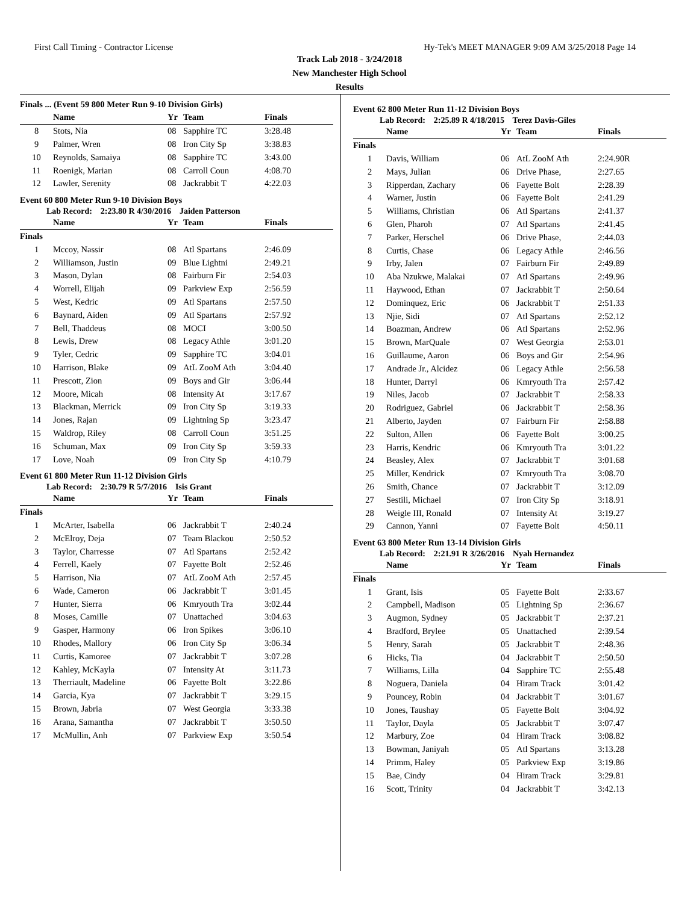First Call Timing - Contractor License Hy-Tek's MEET MANAGER 9:09 AM 3/25/2018 Page 14
Track Lab 2018 - 3/24/2018
New Manchester High School
Results
Finals ... (Event 59 800 Meter Run 9-10 Division Girls)
| | Name | Yr | Team | Finals |
| --- | --- | --- | --- | --- |
| 8 | Stots, Nia | 08 | Sapphire TC | 3:28.48 |
| 9 | Palmer, Wren | 08 | Iron City Sp | 3:38.83 |
| 10 | Reynolds, Samaiya | 08 | Sapphire TC | 3:43.00 |
| 11 | Roenigk, Marian | 08 | Carroll Coun | 4:08.70 |
| 12 | Lawler, Serenity | 08 | Jackrabbit T | 4:22.03 |
Event 60 800 Meter Run 9-10 Division Boys
Lab Record: 2:23.80 R 4/30/2016 Jaiden Patterson
| | Name | Yr | Team | Finals |
| --- | --- | --- | --- | --- |
| Finals | | | | |
| 1 | Mccoy, Nassir | 08 | Atl Spartans | 2:46.09 |
| 2 | Williamson, Justin | 09 | Blue Lightni | 2:49.21 |
| 3 | Mason, Dylan | 08 | Fairburn Fir | 2:54.03 |
| 4 | Worrell, Elijah | 09 | Parkview Exp | 2:56.59 |
| 5 | West, Kedric | 09 | Atl Spartans | 2:57.50 |
| 6 | Baynard, Aiden | 09 | Atl Spartans | 2:57.92 |
| 7 | Bell, Thaddeus | 08 | MOCI | 3:00.50 |
| 8 | Lewis, Drew | 08 | Legacy Athle | 3:01.20 |
| 9 | Tyler, Cedric | 09 | Sapphire TC | 3:04.01 |
| 10 | Harrison, Blake | 09 | AtL ZooM Ath | 3:04.40 |
| 11 | Prescott, Zion | 09 | Boys and Gir | 3:06.44 |
| 12 | Moore, Micah | 08 | Intensity At | 3:17.67 |
| 13 | Blackman, Merrick | 09 | Iron City Sp | 3:19.33 |
| 14 | Jones, Rajan | 09 | Lightning Sp | 3:23.47 |
| 15 | Waldrop, Riley | 08 | Carroll Coun | 3:51.25 |
| 16 | Schuman, Max | 09 | Iron City Sp | 3:59.33 |
| 17 | Love, Noah | 09 | Iron City Sp | 4:10.79 |
Event 61 800 Meter Run 11-12 Division Girls
Lab Record: 2:30.79 R 5/7/2016 Isis Grant
| | Name | Yr | Team | Finals |
| --- | --- | --- | --- | --- |
| Finals | | | | |
| 1 | McArter, Isabella | 06 | Jackrabbit T | 2:40.24 |
| 2 | McElroy, Deja | 07 | Team Blackou | 2:50.52 |
| 3 | Taylor, Charresse | 07 | Atl Spartans | 2:52.42 |
| 4 | Ferrell, Kaely | 07 | Fayette Bolt | 2:52.46 |
| 5 | Harrison, Nia | 07 | AtL ZooM Ath | 2:57.45 |
| 6 | Wade, Cameron | 06 | Jackrabbit T | 3:01.45 |
| 7 | Hunter, Sierra | 06 | Kmryouth Tra | 3:02.44 |
| 8 | Moses, Camille | 07 | Unattached | 3:04.63 |
| 9 | Gasper, Harmony | 06 | Iron Spikes | 3:06.10 |
| 10 | Rhodes, Mallory | 06 | Iron City Sp | 3:06.34 |
| 11 | Curtis, Kamoree | 07 | Jackrabbit T | 3:07.28 |
| 12 | Kahley, McKayla | 07 | Intensity At | 3:11.73 |
| 13 | Therriault, Madeline | 06 | Fayette Bolt | 3:22.86 |
| 14 | Garcia, Kya | 07 | Jackrabbit T | 3:29.15 |
| 15 | Brown, Jabria | 07 | West Georgia | 3:33.38 |
| 16 | Arana, Samantha | 07 | Jackrabbit T | 3:50.50 |
| 17 | McMullin, Anh | 07 | Parkview Exp | 3:50.54 |
Event 62 800 Meter Run 11-12 Division Boys
Lab Record: 2:25.89 R 4/18/2015 Terez Davis-Giles
| | Name | Yr | Team | Finals |
| --- | --- | --- | --- | --- |
| Finals | | | | |
| 1 | Davis, William | 06 | AtL ZooM Ath | 2:24.90R |
| 2 | Mays, Julian | 06 | Drive Phase, | 2:27.65 |
| 3 | Ripperdan, Zachary | 06 | Fayette Bolt | 2:28.39 |
| 4 | Warner, Justin | 06 | Fayette Bolt | 2:41.29 |
| 5 | Williams, Christian | 06 | Atl Spartans | 2:41.37 |
| 6 | Glen, Pharoh | 07 | Atl Spartans | 2:41.45 |
| 7 | Parker, Herschel | 06 | Drive Phase, | 2:44.03 |
| 8 | Curtis, Chase | 06 | Legacy Athle | 2:46.56 |
| 9 | Irby, Jalen | 07 | Fairburn Fir | 2:49.89 |
| 10 | Aba Nzukwe, Malakai | 07 | Atl Spartans | 2:49.96 |
| 11 | Haywood, Ethan | 07 | Jackrabbit T | 2:50.64 |
| 12 | Dominquez, Eric | 06 | Jackrabbit T | 2:51.33 |
| 13 | Njie, Sidi | 07 | Atl Spartans | 2:52.12 |
| 14 | Boazman, Andrew | 06 | Atl Spartans | 2:52.96 |
| 15 | Brown, MarQuale | 07 | West Georgia | 2:53.01 |
| 16 | Guillaume, Aaron | 06 | Boys and Gir | 2:54.96 |
| 17 | Andrade Jr., Alcidez | 06 | Legacy Athle | 2:56.58 |
| 18 | Hunter, Darryl | 06 | Kmryouth Tra | 2:57.42 |
| 19 | Niles, Jacob | 07 | Jackrabbit T | 2:58.33 |
| 20 | Rodriguez, Gabriel | 06 | Jackrabbit T | 2:58.36 |
| 21 | Alberto, Jayden | 07 | Fairburn Fir | 2:58.88 |
| 22 | Sulton, Allen | 06 | Fayette Bolt | 3:00.25 |
| 23 | Harris, Kendric | 06 | Kmryouth Tra | 3:01.22 |
| 24 | Beasley, Alex | 07 | Jackrabbit T | 3:01.68 |
| 25 | Miller, Kendrick | 07 | Kmryouth Tra | 3:08.70 |
| 26 | Smith, Chance | 07 | Jackrabbit T | 3:12.09 |
| 27 | Sestili, Michael | 07 | Iron City Sp | 3:18.91 |
| 28 | Weigle III, Ronald | 07 | Intensity At | 3:19.27 |
| 29 | Cannon, Yanni | 07 | Fayette Bolt | 4:50.11 |
Event 63 800 Meter Run 13-14 Division Girls
Lab Record: 2:21.91 R 3/26/2016 Nyah Hernandez
| | Name | Yr | Team | Finals |
| --- | --- | --- | --- | --- |
| Finals | | | | |
| 1 | Grant, Isis | 05 | Fayette Bolt | 2:33.67 |
| 2 | Campbell, Madison | 05 | Lightning Sp | 2:36.67 |
| 3 | Augmon, Sydney | 05 | Jackrabbit T | 2:37.21 |
| 4 | Bradford, Brylee | 05 | Unattached | 2:39.54 |
| 5 | Henry, Sarah | 05 | Jackrabbit T | 2:48.36 |
| 6 | Hicks, Tia | 04 | Jackrabbit T | 2:50.50 |
| 7 | Williams, Lilla | 04 | Sapphire TC | 2:55.48 |
| 8 | Noguera, Daniela | 04 | Hiram Track | 3:01.42 |
| 9 | Pouncey, Robin | 04 | Jackrabbit T | 3:01.67 |
| 10 | Jones, Taushay | 05 | Fayette Bolt | 3:04.92 |
| 11 | Taylor, Dayla | 05 | Jackrabbit T | 3:07.47 |
| 12 | Marbury, Zoe | 04 | Hiram Track | 3:08.82 |
| 13 | Bowman, Janiyah | 05 | Atl Spartans | 3:13.28 |
| 14 | Primm, Haley | 05 | Parkview Exp | 3:19.86 |
| 15 | Bae, Cindy | 04 | Hiram Track | 3:29.81 |
| 16 | Scott, Trinity | 04 | Jackrabbit T | 3:42.13 |